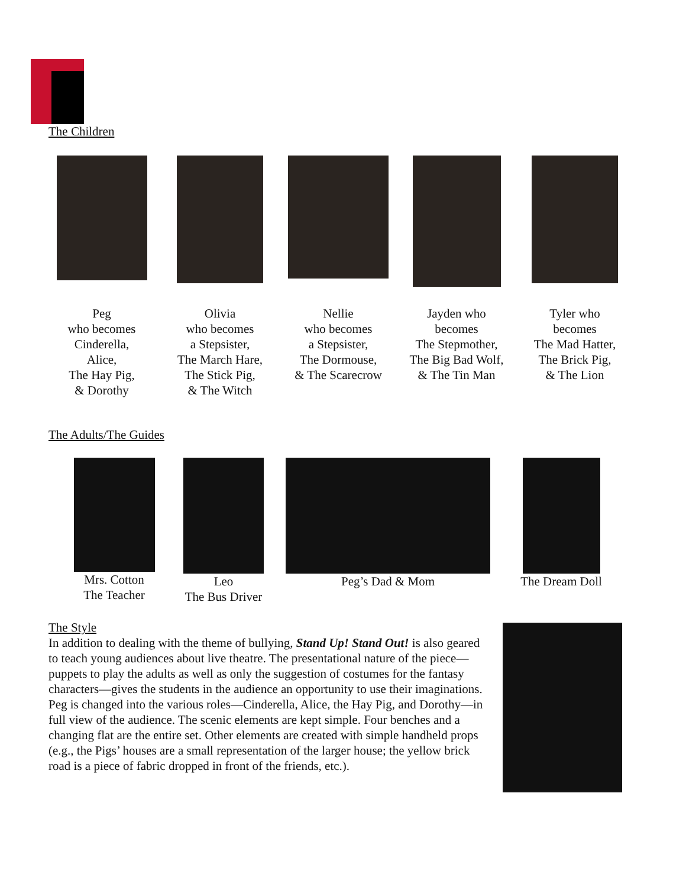The Children
Peg
who becomes
Cinderella,
Alice,
The Hay Pig,
& Dorothy
Olivia
who becomes
a Stepsister,
The March Hare,
The Stick Pig,
& The Witch
Nellie
who becomes
a Stepsister,
The Dormouse,
& The Scarecrow
Jayden who
becomes
The Stepmother,
The Big Bad Wolf,
& The Tin Man
Tyler who
becomes
The Mad Hatter,
The Brick Pig,
& The Lion
The Adults/The Guides
Mrs. Cotton
The Teacher
Leo
The Bus Driver
Peg’s Dad & Mom The Dream Doll
The Style
In addition to dealing with the theme of bullying, Stand Up! Stand Out! is also geared to teach young audiences about live theatre. The presentational nature of the piece—puppets to play the adults as well as only the suggestion of costumes for the fantasy characters—gives the students in the audience an opportunity to use their imaginations. Peg is changed into the various roles—Cinderella, Alice, the Hay Pig, and Dorothy—in full view of the audience. The scenic elements are kept simple. Four benches and a changing flat are the entire set. Other elements are created with simple handheld props (e.g., the Pigs’ houses are a small representation of the larger house; the yellow brick road is a piece of fabric dropped in front of the friends, etc.).